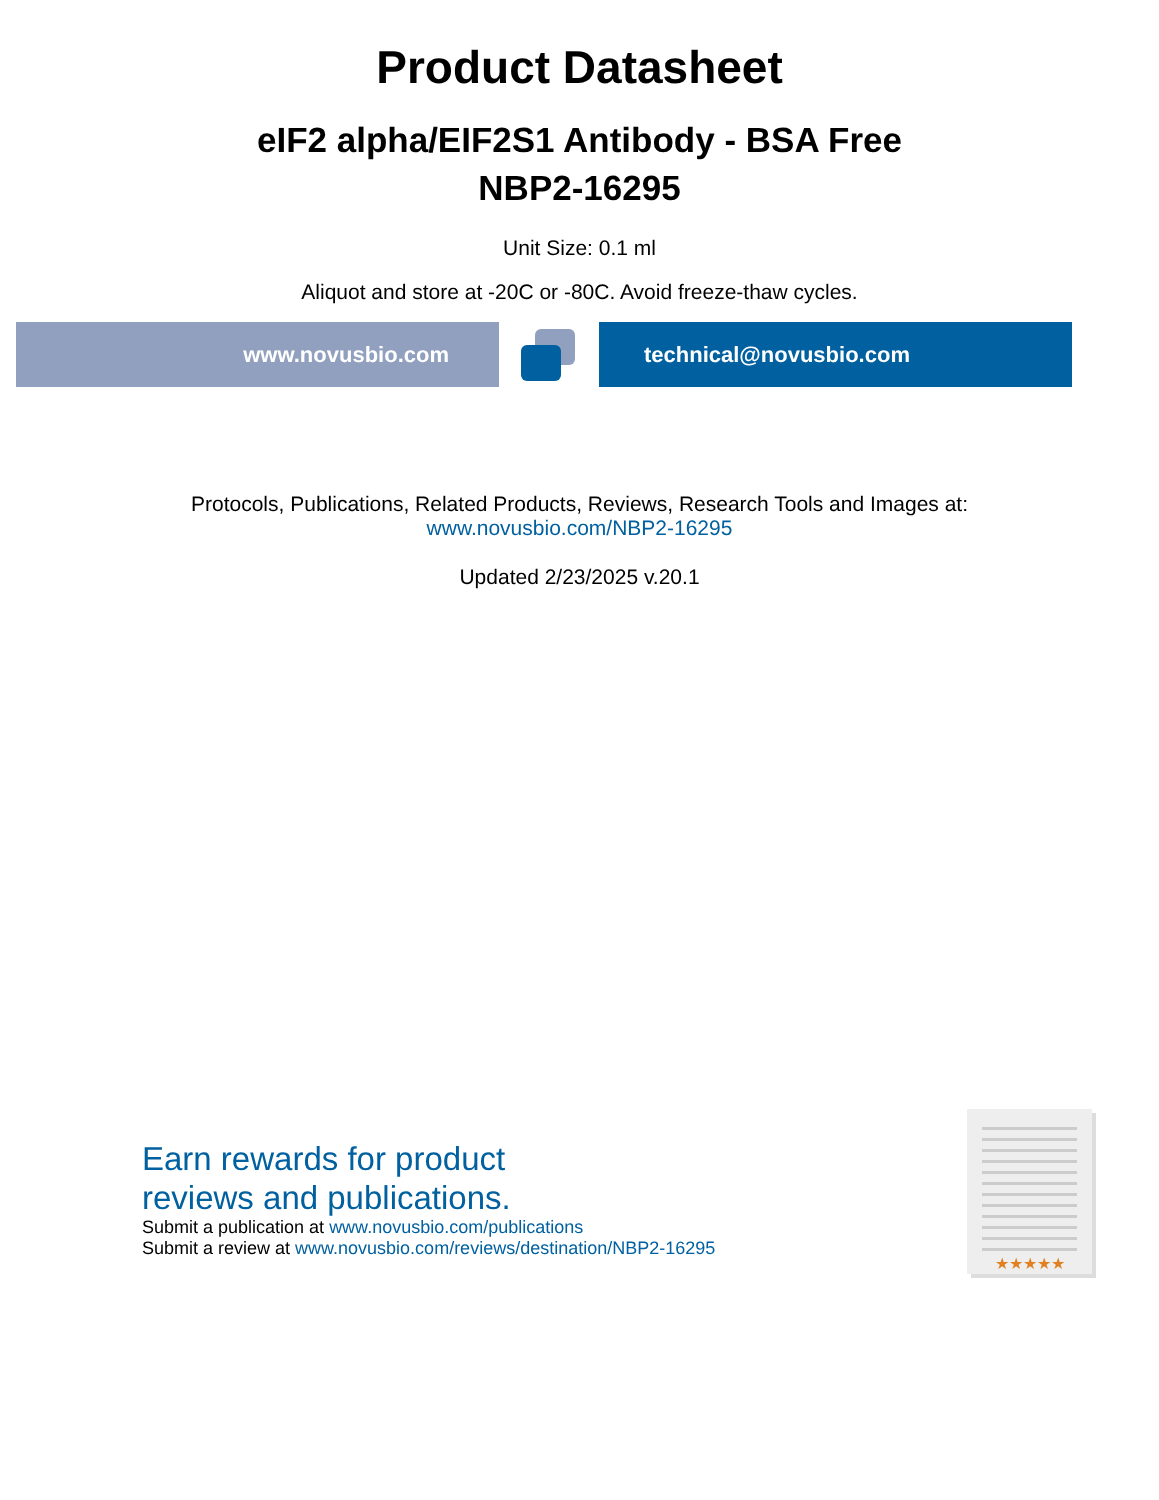Product Datasheet
eIF2 alpha/EIF2S1 Antibody - BSA Free
NBP2-16295
Unit Size: 0.1 ml
Aliquot and store at -20C or -80C. Avoid freeze-thaw cycles.
www.novusbio.com technical@novusbio.com
Protocols, Publications, Related Products, Reviews, Research Tools and Images at:
www.novusbio.com/NBP2-16295
Updated 2/23/2025 v.20.1
Earn rewards for product
reviews and publications.
Submit a publication at www.novusbio.com/publications
Submit a review at www.novusbio.com/reviews/destination/NBP2-16295
★★★★★